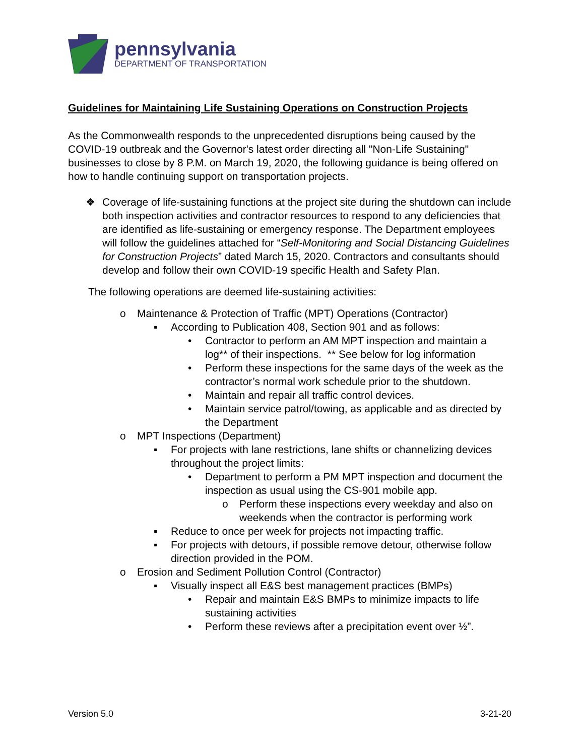pennsylvania
DEPARTMENT OF TRANSPORTATION
Guidelines for Maintaining Life Sustaining Operations on Construction Projects
As the Commonwealth responds to the unprecedented disruptions being caused by the COVID-19 outbreak and the Governor's latest order directing all "Non-Life Sustaining" businesses to close by 8 P.M. on March 19, 2020, the following guidance is being offered on how to handle continuing support on transportation projects.
❖ Coverage of life-sustaining functions at the project site during the shutdown can include both inspection activities and contractor resources to respond to any deficiencies that are identified as life-sustaining or emergency response. The Department employees will follow the guidelines attached for “Self-Monitoring and Social Distancing Guidelines for Construction Projects” dated March 15, 2020. Contractors and consultants should develop and follow their own COVID-19 specific Health and Safety Plan.
The following operations are deemed life-sustaining activities:
o Maintenance & Protection of Traffic (MPT) Operations (Contractor)
▪ According to Publication 408, Section 901 and as follows:
• Contractor to perform an AM MPT inspection and maintain a log** of their inspections. ** See below for log information
• Perform these inspections for the same days of the week as the contractor’s normal work schedule prior to the shutdown.
• Maintain and repair all traffic control devices.
• Maintain service patrol/towing, as applicable and as directed by the Department
o MPT Inspections (Department)
▪ For projects with lane restrictions, lane shifts or channelizing devices throughout the project limits:
• Department to perform a PM MPT inspection and document the inspection as usual using the CS-901 mobile app.
o Perform these inspections every weekday and also on weekends when the contractor is performing work
▪ Reduce to once per week for projects not impacting traffic.
▪ For projects with detours, if possible remove detour, otherwise follow direction provided in the POM.
o Erosion and Sediment Pollution Control (Contractor)
▪ Visually inspect all E&S best management practices (BMPs)
• Repair and maintain E&S BMPs to minimize impacts to life sustaining activities
• Perform these reviews after a precipitation event over ½”.
Version 5.0 3-21-20